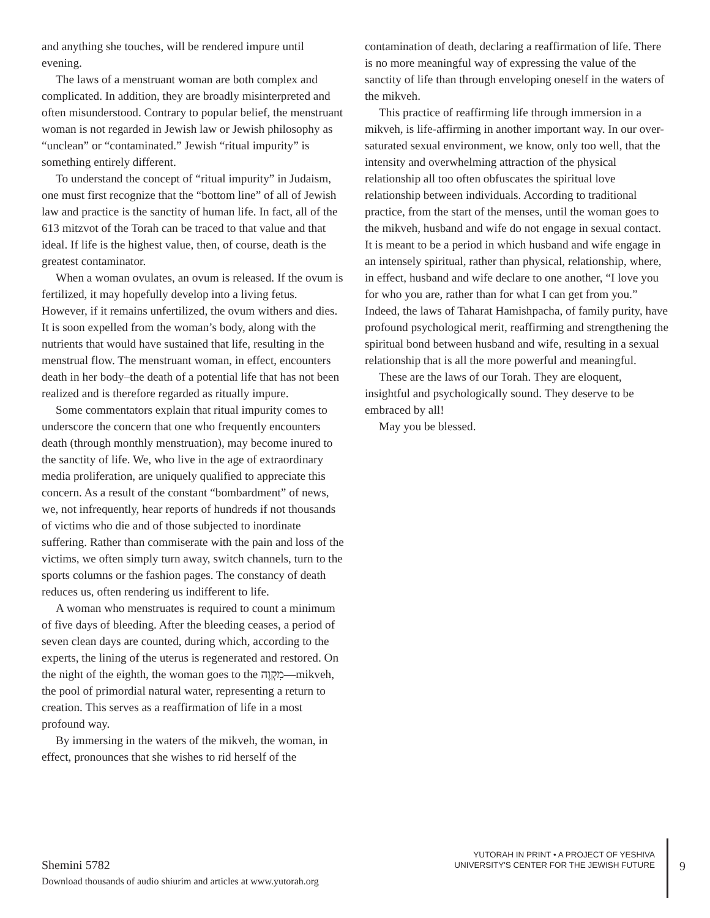and anything she touches, will be rendered impure until evening.
The laws of a menstruant woman are both complex and complicated. In addition, they are broadly misinterpreted and often misunderstood. Contrary to popular belief, the menstruant woman is not regarded in Jewish law or Jewish philosophy as “unclean” or “contaminated.” Jewish “ritual impurity” is something entirely different.
To understand the concept of “ritual impurity” in Judaism, one must first recognize that the “bottom line” of all of Jewish law and practice is the sanctity of human life. In fact, all of the 613 mitzvot of the Torah can be traced to that value and that ideal. If life is the highest value, then, of course, death is the greatest contaminator.
When a woman ovulates, an ovum is released. If the ovum is fertilized, it may hopefully develop into a living fetus. However, if it remains unfertilized, the ovum withers and dies. It is soon expelled from the woman’s body, along with the nutrients that would have sustained that life, resulting in the menstrual flow. The menstruant woman, in effect, encounters death in her body–the death of a potential life that has not been realized and is therefore regarded as ritually impure.
Some commentators explain that ritual impurity comes to underscore the concern that one who frequently encounters death (through monthly menstruation), may become inured to the sanctity of life. We, who live in the age of extraordinary media proliferation, are uniquely qualified to appreciate this concern. As a result of the constant “bombardment” of news, we, not infrequently, hear reports of hundreds if not thousands of victims who die and of those subjected to inordinate suffering. Rather than commiserate with the pain and loss of the victims, we often simply turn away, switch channels, turn to the sports columns or the fashion pages. The constancy of death reduces us, often rendering us indifferent to life.
A woman who menstruates is required to count a minimum of five days of bleeding. After the bleeding ceases, a period of seven clean days are counted, during which, according to the experts, the lining of the uterus is regenerated and restored. On the night of the eighth, the woman goes to the מִקְוֶה—mikveh, the pool of primordial natural water, representing a return to creation. This serves as a reaffirmation of life in a most profound way.
By immersing in the waters of the mikveh, the woman, in effect, pronounces that she wishes to rid herself of the
contamination of death, declaring a reaffirmation of life. There is no more meaningful way of expressing the value of the sanctity of life than through enveloping oneself in the waters of the mikveh.
This practice of reaffirming life through immersion in a mikveh, is life-affirming in another important way. In our over-saturated sexual environment, we know, only too well, that the intensity and overwhelming attraction of the physical relationship all too often obfuscates the spiritual love relationship between individuals. According to traditional practice, from the start of the menses, until the woman goes to the mikveh, husband and wife do not engage in sexual contact. It is meant to be a period in which husband and wife engage in an intensely spiritual, rather than physical, relationship, where, in effect, husband and wife declare to one another, “I love you for who you are, rather than for what I can get from you.” Indeed, the laws of Taharat Hamishpacha, of family purity, have profound psychological merit, reaffirming and strengthening the spiritual bond between husband and wife, resulting in a sexual relationship that is all the more powerful and meaningful.
These are the laws of our Torah. They are eloquent, insightful and psychologically sound. They deserve to be embraced by all!
May you be blessed.
Shemini 5782
Download thousands of audio shiurim and articles at www.yutorah.org
YUTORAH IN PRINT • A PROJECT OF YESHIVA UNIVERSITY'S CENTER FOR THE JEWISH FUTURE
9